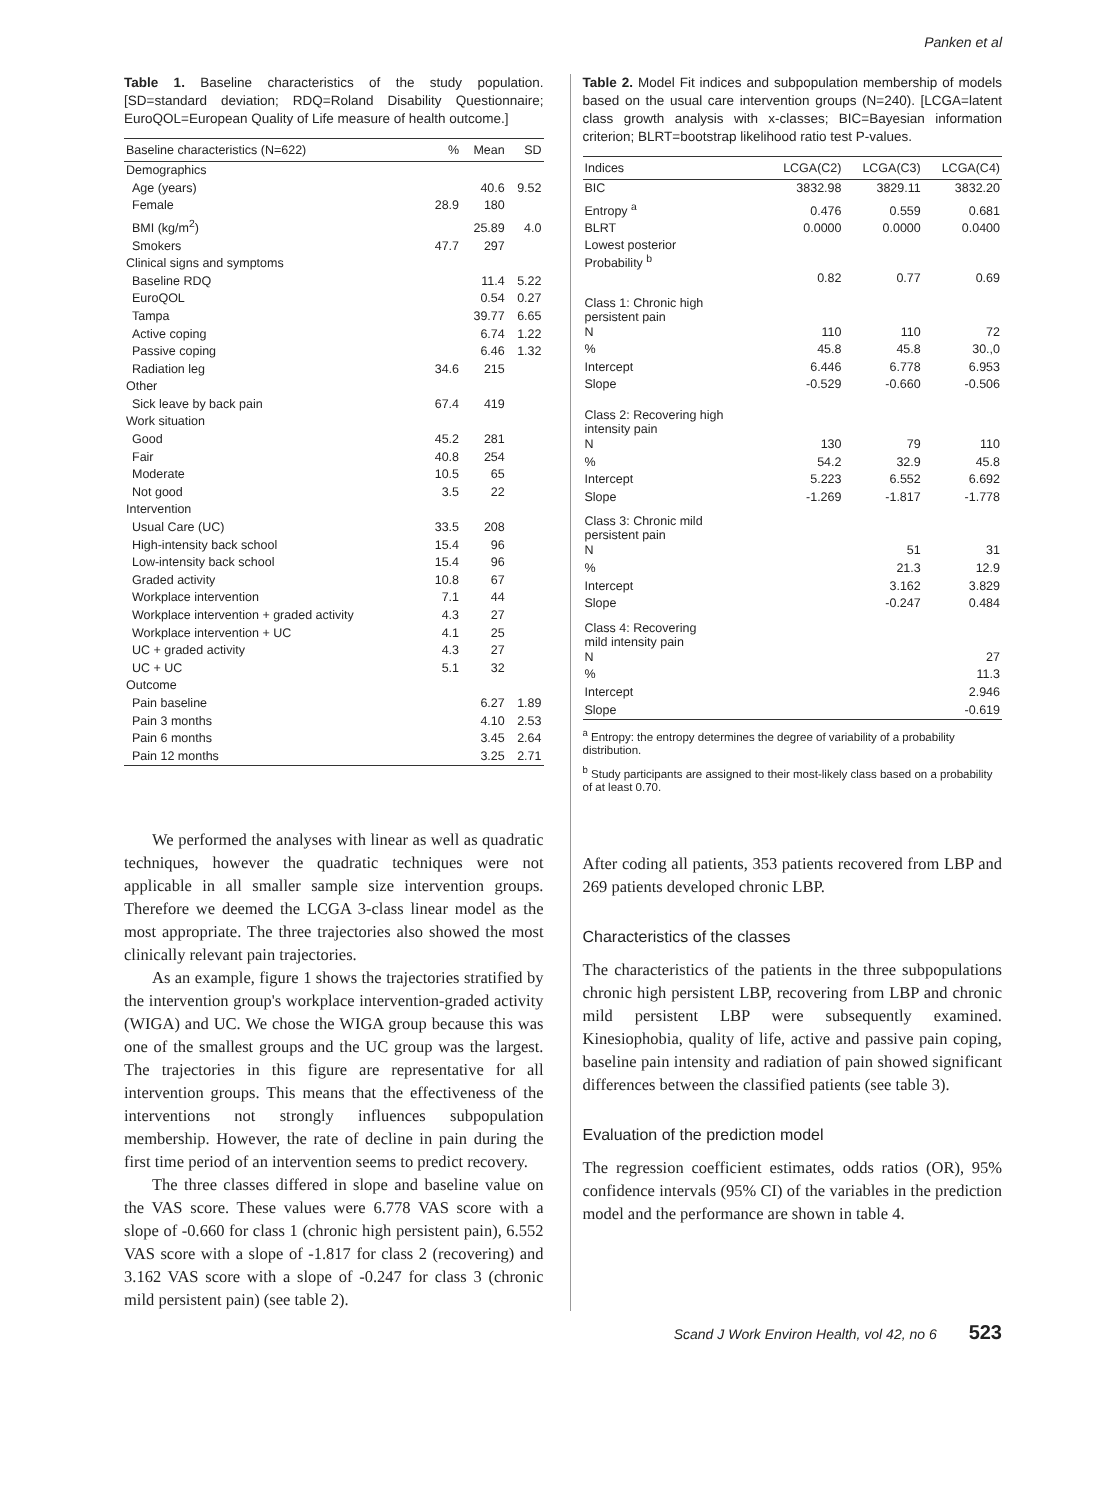Panken et al
Table 1. Baseline characteristics of the study population. [SD=standard deviation; RDQ=Roland Disability Questionnaire; EuroQOL=European Quality of Life measure of health outcome.]
| Baseline characteristics (N=622) | % | Mean | SD |
| --- | --- | --- | --- |
| Demographics | | | |
| Age (years) | | 40.6 | 9.52 |
| Female | 28.9 | 180 | |
| BMI (kg/m<sup>2</sup>) | | 25.89 | 4.0 |
| Smokers | 47.7 | 297 | |
| Clinical signs and symptoms | | | |
| Baseline RDQ | | 11.4 | 5.22 |
| EuroQOL | | 0.54 | 0.27 |
| Tampa | | 39.77 | 6.65 |
| Active coping | | 6.74 | 1.22 |
| Passive coping | | 6.46 | 1.32 |
| Radiation leg | 34.6 | 215 | |
| Other | | | |
| Sick leave by back pain | 67.4 | 419 | |
| Work situation | | | |
| Good | 45.2 | 281 | |
| Fair | 40.8 | 254 | |
| Moderate | 10.5 | 65 | |
| Not good | 3.5 | 22 | |
| Intervention | | | |
| Usual Care (UC) | 33.5 | 208 | |
| High-intensity back school | 15.4 | 96 | |
| Low-intensity back school | 15.4 | 96 | |
| Graded activity | 10.8 | 67 | |
| Workplace intervention | 7.1 | 44 | |
| Workplace intervention + graded activity | 4.3 | 27 | |
| Workplace intervention + UC | 4.1 | 25 | |
| UC + graded activity | 4.3 | 27 | |
| UC + UC | 5.1 | 32 | |
| Outcome | | | |
| Pain baseline | | 6.27 | 1.89 |
| Pain 3 months | | 4.10 | 2.53 |
| Pain 6 months | | 3.45 | 2.64 |
| Pain 12 months | | 3.25 | 2.71 |
We performed the analyses with linear as well as quadratic techniques, however the quadratic techniques were not applicable in all smaller sample size intervention groups. Therefore we deemed the LCGA 3-class linear model as the most appropriate. The three trajectories also showed the most clinically relevant pain trajectories.
As an example, figure 1 shows the trajectories stratified by the intervention group's workplace intervention-graded activity (WIGA) and UC. We chose the WIGA group because this was one of the smallest groups and the UC group was the largest. The trajectories in this figure are representative for all intervention groups. This means that the effectiveness of the interventions not strongly influences subpopulation membership. However, the rate of decline in pain during the first time period of an intervention seems to predict recovery.
The three classes differed in slope and baseline value on the VAS score. These values were 6.778 VAS score with a slope of -0.660 for class 1 (chronic high persistent pain), 6.552 VAS score with a slope of -1.817 for class 2 (recovering) and 3.162 VAS score with a slope of -0.247 for class 3 (chronic mild persistent pain) (see table 2).
Table 2. Model Fit indices and subpopulation membership of models based on the usual care intervention groups (N=240). [LCGA=latent class growth analysis with x-classes; BIC=Bayesian information criterion; BLRT=bootstrap likelihood ratio test P-values.
| Indices | LCGA(C2) | LCGA(C3) | LCGA(C4) |
| --- | --- | --- | --- |
| BIC | 3832.98 | 3829.11 | 3832.20 |
| Entropy <sup>a</sup> | 0.476 | 0.559 | 0.681 |
| BLRT | 0.0000 | 0.0000 | 0.0400 |
| Lowest posterior Probability <sup>b</sup> | | | |
| | 0.82 | 0.77 | 0.69 |
| Class 1: Chronic high persistent pain | | | |
| N | 110 | 110 | 72 |
| % | 45.8 | 45.8 | 30.,0 |
| Intercept | 6.446 | 6.778 | 6.953 |
| Slope | -0.529 | -0.660 | -0.506 |
| Class 2: Recovering high intensity pain | | | |
| N | 130 | 79 | 110 |
| % | 54.2 | 32.9 | 45.8 |
| Intercept | 5.223 | 6.552 | 6.692 |
| Slope | -1.269 | -1.817 | -1.778 |
| Class 3: Chronic mild persistent pain | | | |
| N | | 51 | 31 |
| % | | 21.3 | 12.9 |
| Intercept | | 3.162 | 3.829 |
| Slope | | -0.247 | 0.484 |
| Class 4: Recovering mild intensity pain | | | |
| N | | | 27 |
| % | | | 11.3 |
| Intercept | | | 2.946 |
| Slope | | | -0.619 |
<sup>a</sup> Entropy: the entropy determines the degree of variability of a probability distribution.
<sup>b</sup> Study participants are assigned to their most-likely class based on a probability of at least 0.70.
After coding all patients, 353 patients recovered from LBP and 269 patients developed chronic LBP.
Characteristics of the classes
The characteristics of the patients in the three subpopulations chronic high persistent LBP, recovering from LBP and chronic mild persistent LBP were subsequently examined. Kinesiophobia, quality of life, active and passive pain coping, baseline pain intensity and radiation of pain showed significant differences between the classified patients (see table 3).
Evaluation of the prediction model
The regression coefficient estimates, odds ratios (OR), 95% confidence intervals (95% CI) of the variables in the prediction model and the performance are shown in table 4.
Scand J Work Environ Health, vol 42, no 6 523